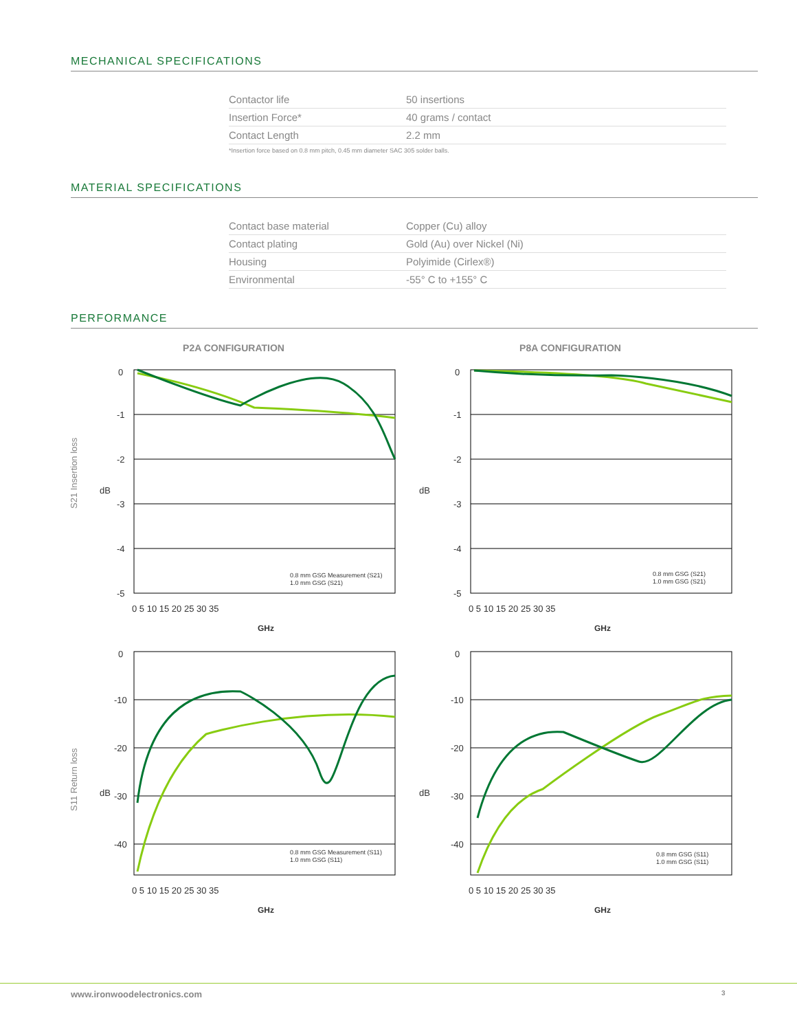MECHANICAL SPECIFICATIONS
| Contactor life | 50 insertions |
| Insertion Force* | 40 grams / contact |
| Contact Length | 2.2 mm |
*Insertion force based on 0.8 mm pitch, 0.45 mm diameter SAC 305 solder balls.
MATERIAL SPECIFICATIONS
| Contact base material | Copper (Cu) alloy |
| Contact plating | Gold (Au) over Nickel (Ni) |
| Housing | Polyimide (Cirlex®) |
| Environmental | -55° C to +155° C |
PERFORMANCE
P2A CONFIGURATION
S21 Insertion loss
dB
0
-1
-2
-3
-4
-5
0 5 10 15 20 25 30 35
GHz
0.8 mm GSG Measurement (S21)
1.0 mm GSG (S21)
P8A CONFIGURATION
dB
0
-1
-2
-3
-4
-5
0 5 10 15 20 25 30 35
GHz
0.8 mm GSG (S21)
1.0 mm GSG (S21)
S11 Return loss
dB
0
-10
-20
-30
-40
0 5 10 15 20 25 30 35
GHz
0.8 mm GSG Measurement (S11)
1.0 mm GSG (S11)
dB
0
-10
-20
-30
-40
0 5 10 15 20 25 30 35
GHz
0.8 mm GSG (S11)
1.0 mm GSG (S11)
www.ironwoodelectronics.com 3